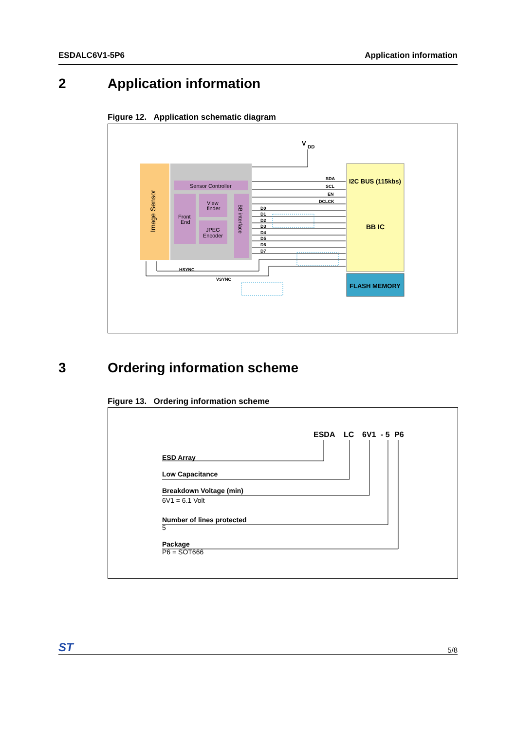ESDALC6V1-5P6 Application information
2 Application information
Figure 12. Application schematic diagram
V
DD
Image Sensor
Sensor Controller
Front
End
View
finder
JPEG
Encoder
BB interface
SDA
SCL
EN
DCLCK
D0
D1
D2
D3
D4
D5
D6
D7
HSYNC
VSYNC
I2C BUS (115kbs)
BB IC
FLASH MEMORY
3 Ordering information scheme
Figure 13. Ordering information scheme
ESDA
LC
6V1
- 5
P6
ESD Array
Low Capacitance
Breakdown Voltage (min)
Number of lines protected
Package
6V1 = 6.1 Volt
5
P6 = SOT666
ST
5/8